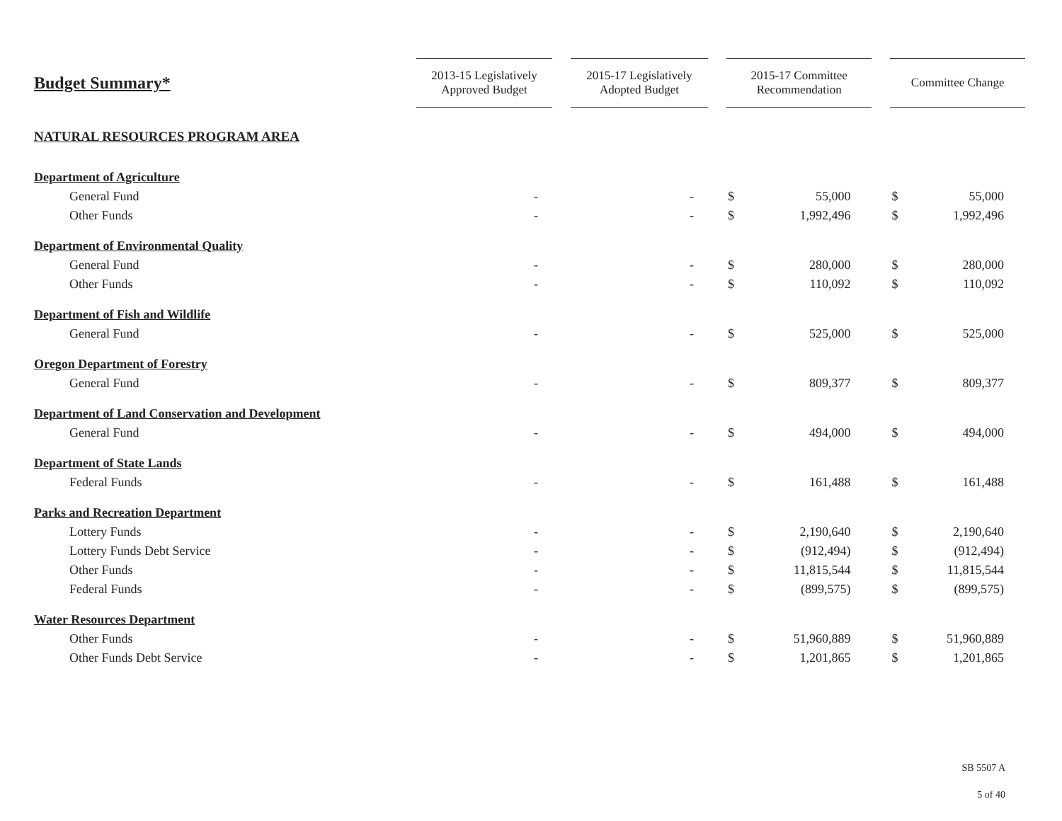| Budget Summary* | 2013-15 Legislatively Approved Budget | | 2015-17 Legislatively Adopted Budget | | 2015-17 Committee Recommendation | | | Committee Change | |
| --- | --- | --- | --- | --- | --- | --- | --- | --- | --- |
| NATURAL RESOURCES PROGRAM AREA | | | | | | | | | |
| Department of Agriculture | | | | | | | | | |
| General Fund | - | | - | | $ | 55,000 | | $ | 55,000 |
| Other Funds | - | | - | | $ | 1,992,496 | | $ | 1,992,496 |
| Department of Environmental Quality | | | | | | | | | |
| General Fund | - | | - | | $ | 280,000 | | $ | 280,000 |
| Other Funds | - | | - | | $ | 110,092 | | $ | 110,092 |
| Department of Fish and Wildlife | | | | | | | | | |
| General Fund | - | | - | | $ | 525,000 | | $ | 525,000 |
| Oregon Department of Forestry | | | | | | | | | |
| General Fund | - | | - | | $ | 809,377 | | $ | 809,377 |
| Department of Land Conservation and Development | | | | | | | | | |
| General Fund | - | | - | | $ | 494,000 | | $ | 494,000 |
| Department of State Lands | | | | | | | | | |
| Federal Funds | - | | - | | $ | 161,488 | | $ | 161,488 |
| Parks and Recreation Department | | | | | | | | | |
| Lottery Funds | - | | - | | $ | 2,190,640 | | $ | 2,190,640 |
| Lottery Funds Debt Service | - | | - | | $ | (912,494) | | $ | (912,494) |
| Other Funds | - | | - | | $ | 11,815,544 | | $ | 11,815,544 |
| Federal Funds | - | | - | | $ | (899,575) | | $ | (899,575) |
| Water Resources Department | | | | | | | | | |
| Other Funds | - | | - | | $ | 51,960,889 | | $ | 51,960,889 |
| Other Funds Debt Service | - | | - | | $ | 1,201,865 | | $ | 1,201,865 |
SB 5507 A
5 of 40